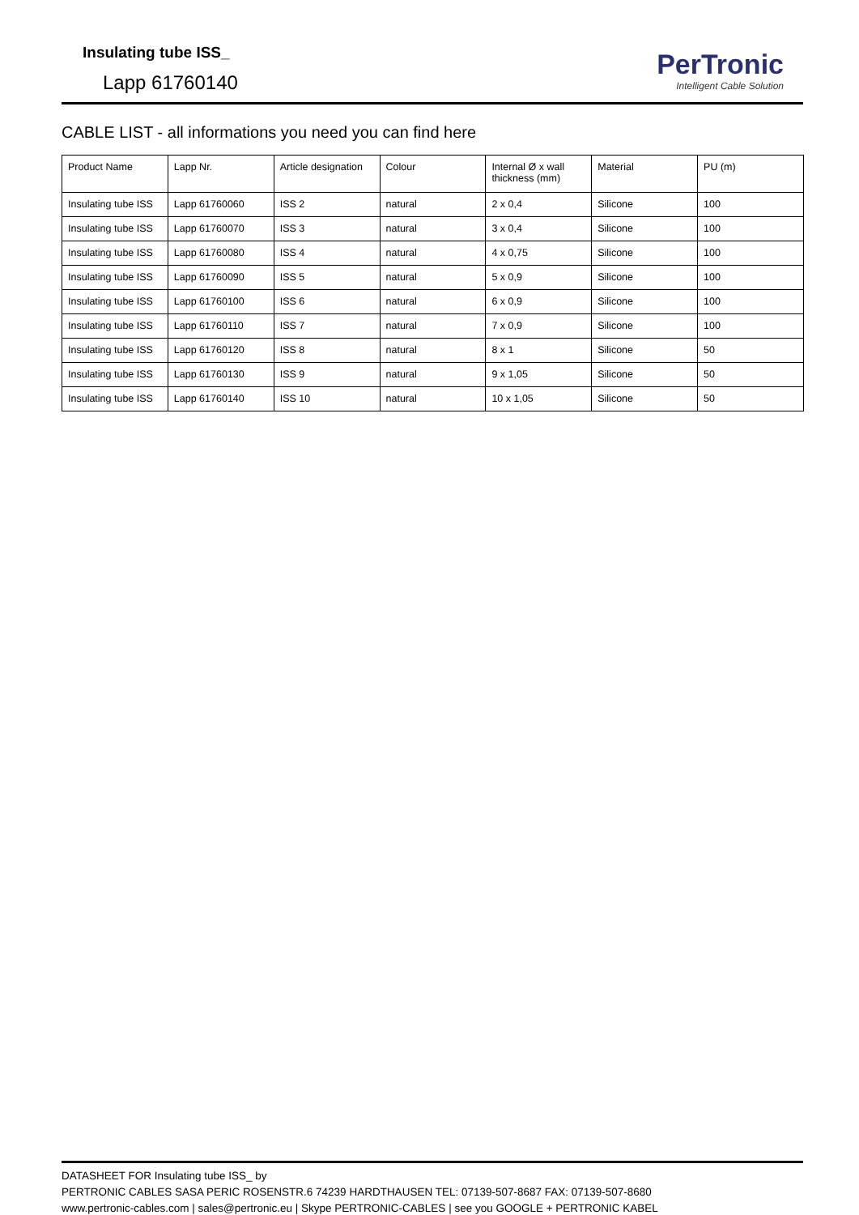Insulating tube ISS_
Lapp 61760140
PerTronic
Intelligent Cable Solution
CABLE LIST - all informations you need you can find here
| Product Name | Lapp Nr. | Article designation | Colour | Internal Ø x wall thickness (mm) | Material | PU (m) |
| Insulating tube ISS | Lapp 61760060 | ISS 2 | natural | 2 x 0,4 | Silicone | 100 |
| Insulating tube ISS | Lapp 61760070 | ISS 3 | natural | 3 x 0,4 | Silicone | 100 |
| Insulating tube ISS | Lapp 61760080 | ISS 4 | natural | 4 x 0,75 | Silicone | 100 |
| Insulating tube ISS | Lapp 61760090 | ISS 5 | natural | 5 x 0,9 | Silicone | 100 |
| Insulating tube ISS | Lapp 61760100 | ISS 6 | natural | 6 x 0,9 | Silicone | 100 |
| Insulating tube ISS | Lapp 61760110 | ISS 7 | natural | 7 x 0,9 | Silicone | 100 |
| Insulating tube ISS | Lapp 61760120 | ISS 8 | natural | 8 x 1 | Silicone | 50 |
| Insulating tube ISS | Lapp 61760130 | ISS 9 | natural | 9 x 1,05 | Silicone | 50 |
| Insulating tube ISS | Lapp 61760140 | ISS 10 | natural | 10 x 1,05 | Silicone | 50 |
DATASHEET FOR Insulating tube ISS_ by
PERTRONIC CABLES SASA PERIC ROSENSTR.6 74239 HARDTHAUSEN TEL: 07139-507-8687 FAX: 07139-507-8680
www.pertronic-cables.com | sales@pertronic.eu | Skype PERTRONIC-CABLES | see you GOOGLE + PERTRONIC KABEL